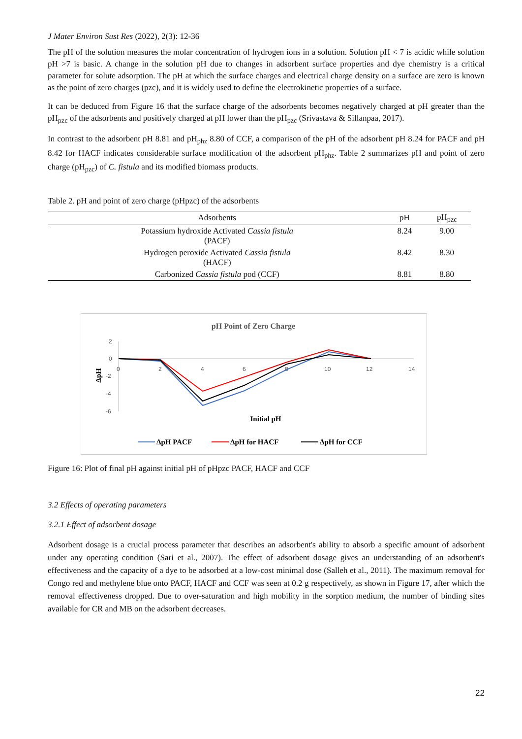J Mater Environ Sust Res (2022), 2(3): 12-36
The pH of the solution measures the molar concentration of hydrogen ions in a solution. Solution pH < 7 is acidic while solution pH >7 is basic. A change in the solution pH due to changes in adsorbent surface properties and dye chemistry is a critical parameter for solute adsorption. The pH at which the surface charges and electrical charge density on a surface are zero is known as the point of zero charges (pzc), and it is widely used to define the electrokinetic properties of a surface.
It can be deduced from Figure 16 that the surface charge of the adsorbents becomes negatively charged at pH greater than the pH<sub>pzc</sub> of the adsorbents and positively charged at pH lower than the pH<sub>pzc</sub> (Srivastava & Sillanpaa, 2017).
In contrast to the adsorbent pH 8.81 and pH<sub>phz</sub> 8.80 of CCF, a comparison of the pH of the adsorbent pH 8.24 for PACF and pH 8.42 for HACF indicates considerable surface modification of the adsorbent pH<sub>phz</sub>. Table 2 summarizes pH and point of zero charge (pH<sub>pzc</sub>) of C. fistula and its modified biomass products.
Table 2. pH and point of zero charge (pHpzc) of the adsorbents
| Adsorbents | pH | pH<sub>pzc</sub> |
| --- | --- | --- |
| Potassium hydroxide Activated Cassia fistula (PACF) | 8.24 | 9.00 |
| Hydrogen peroxide Activated Cassia fistula (HACF) | 8.42 | 8.30 |
| Carbonized Cassia fistula pod (CCF) | 8.81 | 8.80 |
pH Point of Zero Charge
2
0
-2
-4
-6
0
2
4
6
8
10
12
14
ΔpH
Initial pH
ΔpH PACF
ΔpH for HACF
ΔpH for CCF
Figure 16: Plot of final pH against initial pH of pHpzc PACF, HACF and CCF
3.2 Effects of operating parameters
3.2.1 Effect of adsorbent dosage
Adsorbent dosage is a crucial process parameter that describes an adsorbent's ability to absorb a specific amount of adsorbent under any operating condition (Sari et al., 2007). The effect of adsorbent dosage gives an understanding of an adsorbent's effectiveness and the capacity of a dye to be adsorbed at a low-cost minimal dose (Salleh et al., 2011). The maximum removal for Congo red and methylene blue onto PACF, HACF and CCF was seen at 0.2 g respectively, as shown in Figure 17, after which the removal effectiveness dropped. Due to over-saturation and high mobility in the sorption medium, the number of binding sites available for CR and MB on the adsorbent decreases.
22